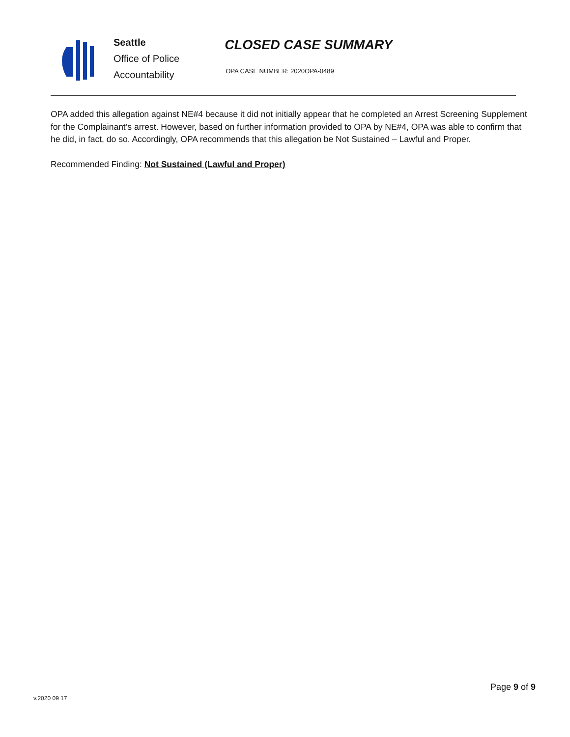Seattle
Office of Police
Accountability
CLOSED CASE SUMMARY
OPA CASE NUMBER: 2020OPA-0489
OPA added this allegation against NE#4 because it did not initially appear that he completed an Arrest Screening Supplement for the Complainant’s arrest. However, based on further information provided to OPA by NE#4, OPA was able to confirm that he did, in fact, do so. Accordingly, OPA recommends that this allegation be Not Sustained – Lawful and Proper.
Recommended Finding: Not Sustained (Lawful and Proper)
Page 9 of 9
v.2020 09 17